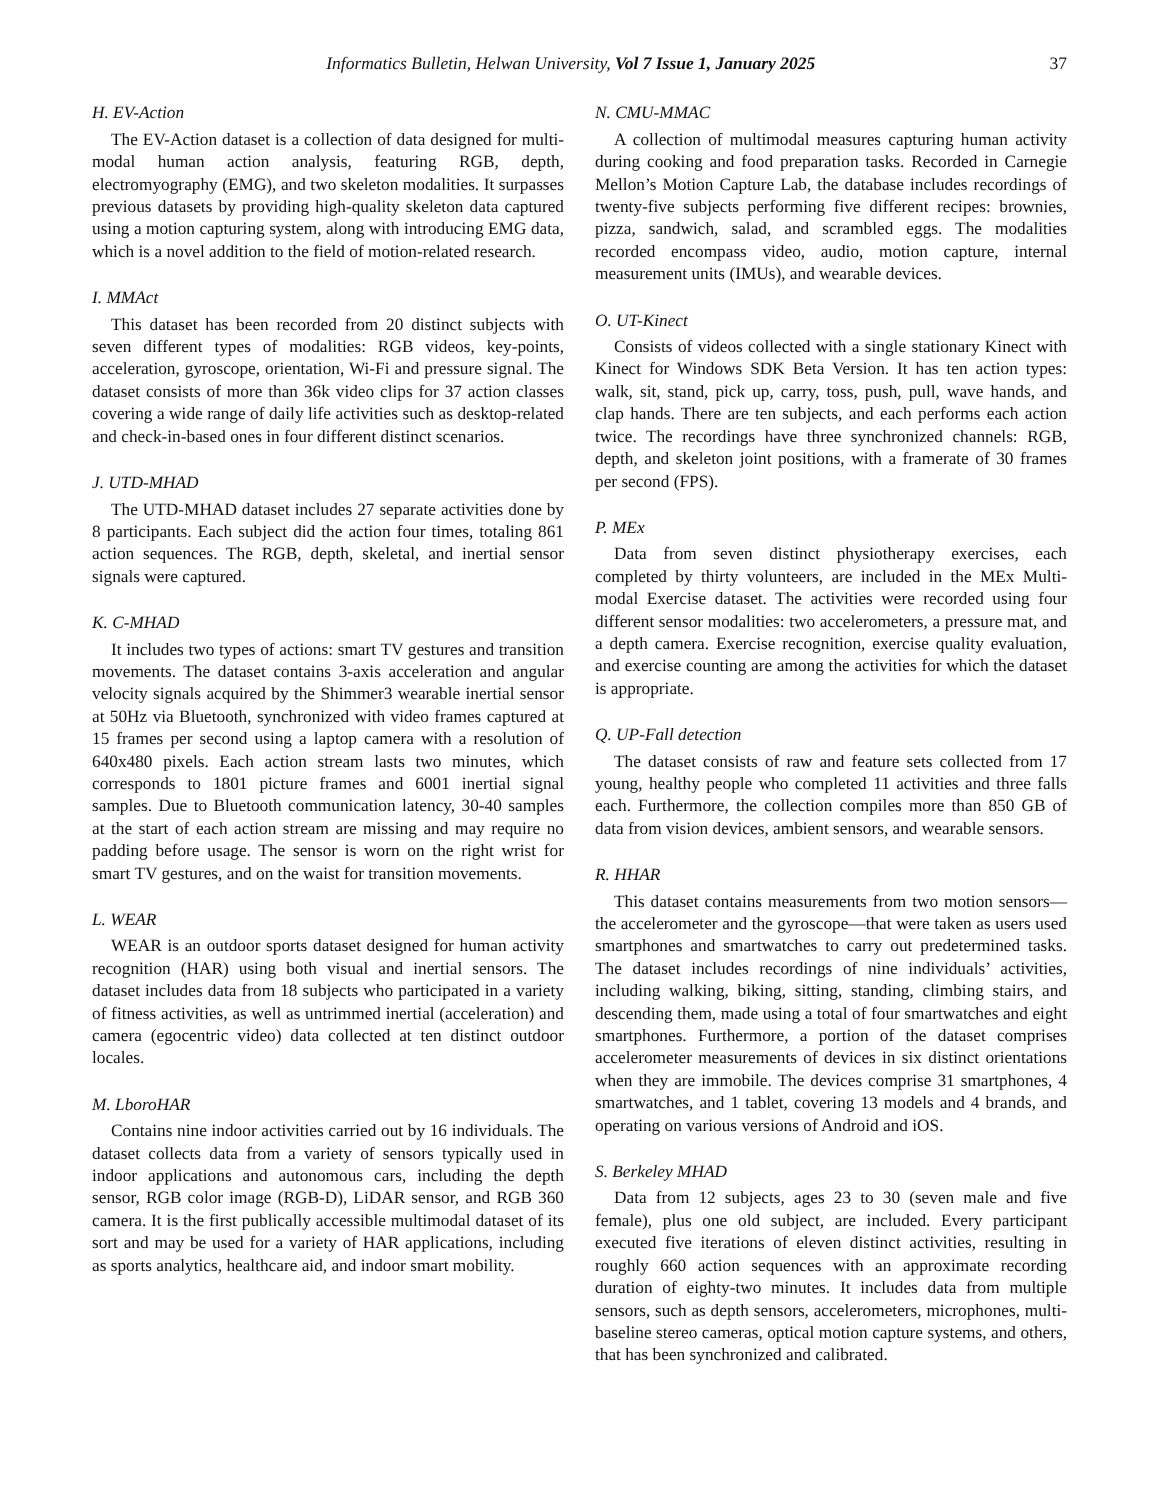Informatics Bulletin, Helwan University, Vol 7 Issue 1, January 2025 37
H. EV-Action
The EV-Action dataset is a collection of data designed for multi-modal human action analysis, featuring RGB, depth, electromyography (EMG), and two skeleton modalities. It surpasses previous datasets by providing high-quality skeleton data captured using a motion capturing system, along with introducing EMG data, which is a novel addition to the field of motion-related research.
I. MMAct
This dataset has been recorded from 20 distinct subjects with seven different types of modalities: RGB videos, key-points, acceleration, gyroscope, orientation, Wi-Fi and pressure signal. The dataset consists of more than 36k video clips for 37 action classes covering a wide range of daily life activities such as desktop-related and check-in-based ones in four different distinct scenarios.
J. UTD-MHAD
The UTD-MHAD dataset includes 27 separate activities done by 8 participants. Each subject did the action four times, totaling 861 action sequences. The RGB, depth, skeletal, and inertial sensor signals were captured.
K. C-MHAD
It includes two types of actions: smart TV gestures and transition movements. The dataset contains 3-axis acceleration and angular velocity signals acquired by the Shimmer3 wearable inertial sensor at 50Hz via Bluetooth, synchronized with video frames captured at 15 frames per second using a laptop camera with a resolution of 640x480 pixels. Each action stream lasts two minutes, which corresponds to 1801 picture frames and 6001 inertial signal samples. Due to Bluetooth communication latency, 30-40 samples at the start of each action stream are missing and may require no padding before usage. The sensor is worn on the right wrist for smart TV gestures, and on the waist for transition movements.
L. WEAR
WEAR is an outdoor sports dataset designed for human activity recognition (HAR) using both visual and inertial sensors. The dataset includes data from 18 subjects who participated in a variety of fitness activities, as well as untrimmed inertial (acceleration) and camera (egocentric video) data collected at ten distinct outdoor locales.
M. LboroHAR
Contains nine indoor activities carried out by 16 individuals. The dataset collects data from a variety of sensors typically used in indoor applications and autonomous cars, including the depth sensor, RGB color image (RGB-D), LiDAR sensor, and RGB 360 camera. It is the first publically accessible multimodal dataset of its sort and may be used for a variety of HAR applications, including as sports analytics, healthcare aid, and indoor smart mobility.
N. CMU-MMAC
A collection of multimodal measures capturing human activity during cooking and food preparation tasks. Recorded in Carnegie Mellon’s Motion Capture Lab, the database includes recordings of twenty-five subjects performing five different recipes: brownies, pizza, sandwich, salad, and scrambled eggs. The modalities recorded encompass video, audio, motion capture, internal measurement units (IMUs), and wearable devices.
O. UT-Kinect
Consists of videos collected with a single stationary Kinect with Kinect for Windows SDK Beta Version. It has ten action types: walk, sit, stand, pick up, carry, toss, push, pull, wave hands, and clap hands. There are ten subjects, and each performs each action twice. The recordings have three synchronized channels: RGB, depth, and skeleton joint positions, with a framerate of 30 frames per second (FPS).
P. MEx
Data from seven distinct physiotherapy exercises, each completed by thirty volunteers, are included in the MEx Multi-modal Exercise dataset. The activities were recorded using four different sensor modalities: two accelerometers, a pressure mat, and a depth camera. Exercise recognition, exercise quality evaluation, and exercise counting are among the activities for which the dataset is appropriate.
Q. UP-Fall detection
The dataset consists of raw and feature sets collected from 17 young, healthy people who completed 11 activities and three falls each. Furthermore, the collection compiles more than 850 GB of data from vision devices, ambient sensors, and wearable sensors.
R. HHAR
This dataset contains measurements from two motion sensors—the accelerometer and the gyroscope—that were taken as users used smartphones and smartwatches to carry out predetermined tasks. The dataset includes recordings of nine individuals’ activities, including walking, biking, sitting, standing, climbing stairs, and descending them, made using a total of four smartwatches and eight smartphones. Furthermore, a portion of the dataset comprises accelerometer measurements of devices in six distinct orientations when they are immobile. The devices comprise 31 smartphones, 4 smartwatches, and 1 tablet, covering 13 models and 4 brands, and operating on various versions of Android and iOS.
S. Berkeley MHAD
Data from 12 subjects, ages 23 to 30 (seven male and five female), plus one old subject, are included. Every participant executed five iterations of eleven distinct activities, resulting in roughly 660 action sequences with an approximate recording duration of eighty-two minutes. It includes data from multiple sensors, such as depth sensors, accelerometers, microphones, multi-baseline stereo cameras, optical motion capture systems, and others, that has been synchronized and calibrated.